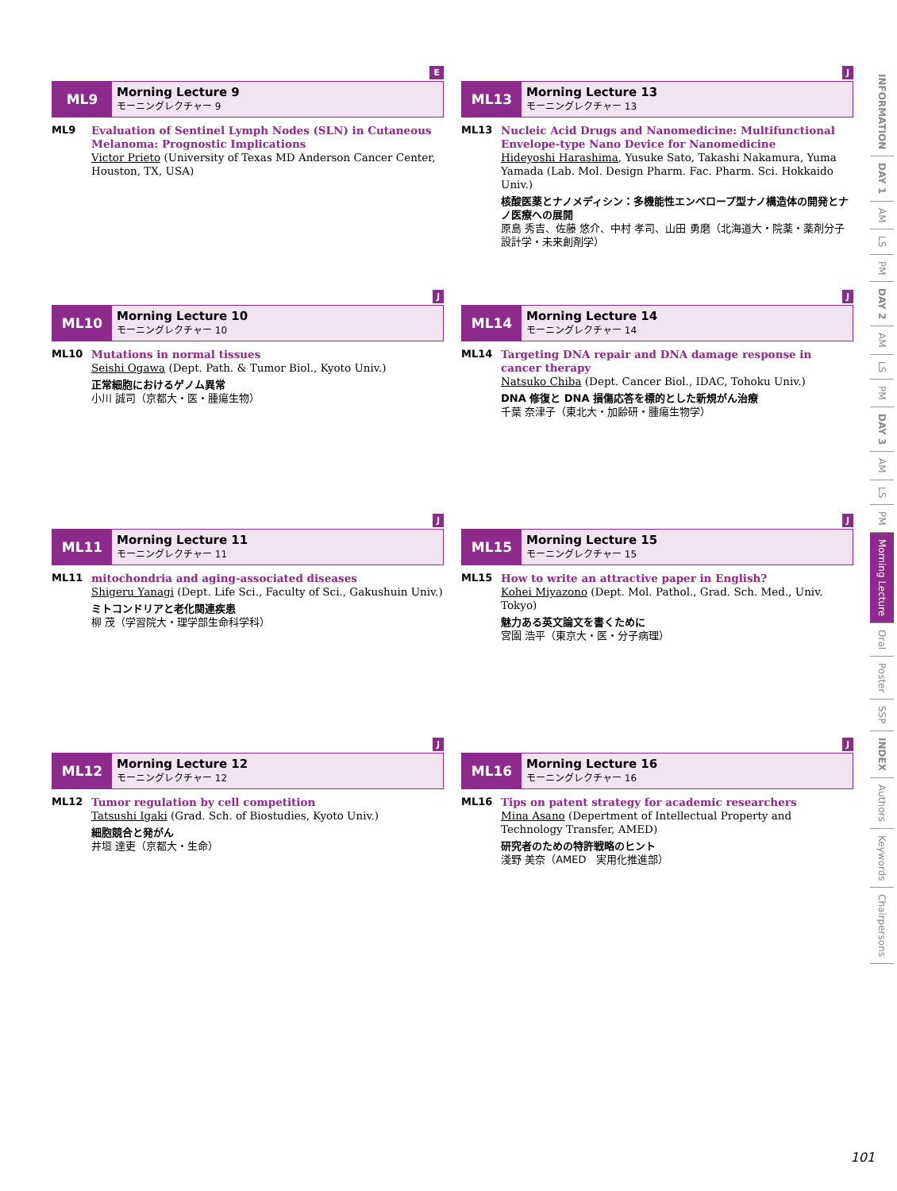E
ML9
Morning Lecture 9
モーニングレクチャー 9
ML9 Evaluation of Sentinel Lymph Nodes (SLN) in Cutaneous Melanoma: Prognostic Implications
Victor Prieto (University of Texas MD Anderson Cancer Center, Houston, TX, USA)
J
ML13
Morning Lecture 13
モーニングレクチャー 13
ML13 Nucleic Acid Drugs and Nanomedicine: Multifunctional Envelope-type Nano Device for Nanomedicine
Hideyoshi Harashima, Yusuke Sato, Takashi Nakamura, Yuma Yamada (Lab. Mol. Design Pharm. Fac. Pharm. Sci. Hokkaido Univ.)
核酸医薬とナノメディシン：多機能性エンベロープ型ナノ構造体の開発とナノ医療への展開
原島 秀吉、佐藤 悠介、中村 孝司、山田 勇磨（北海道大・院薬・薬剤分子設計学・未来創剤学）
J
ML10
Morning Lecture 10
モーニングレクチャー 10
ML10 Mutations in normal tissues
Seishi Ogawa (Dept. Path. & Tumor Biol., Kyoto Univ.)
正常細胞におけるゲノム異常
小川 誠司（京都大・医・腫瘍生物）
J
ML14
Morning Lecture 14
モーニングレクチャー 14
ML14 Targeting DNA repair and DNA damage response in cancer therapy
Natsuko Chiba (Dept. Cancer Biol., IDAC, Tohoku Univ.)
DNA 修復と DNA 損傷応答を標的とした新規がん治療
千葉 奈津子（東北大・加齢研・腫瘍生物学）
J
ML11
Morning Lecture 11
モーニングレクチャー 11
ML11 mitochondria and aging-associated diseases
Shigeru Yanagi (Dept. Life Sci., Faculty of Sci., Gakushuin Univ.)
ミトコンドリアと老化関連疾患
柳 茂（学習院大・理学部生命科学科）
J
ML15
Morning Lecture 15
モーニングレクチャー 15
ML15 How to write an attractive paper in English?
Kohei Miyazono (Dept. Mol. Pathol., Grad. Sch. Med., Univ. Tokyo)
魅力ある英文論文を書くために
宮園 浩平（東京大・医・分子病理）
J
ML12
Morning Lecture 12
モーニングレクチャー 12
ML12 Tumor regulation by cell competition
Tatsushi Igaki (Grad. Sch. of Biostudies, Kyoto Univ.)
細胞競合と発がん
井垣 達吏（京都大・生命）
J
ML16
Morning Lecture 16
モーニングレクチャー 16
ML16 Tips on patent strategy for academic researchers
Mina Asano (Depertment of Intellectual Property and Technology Transfer, AMED)
研究者のための特許戦略のヒント
淺野 美奈（AMED　実用化推進部）
INFORMATION
DAY 1
AM
LS
PM
DAY 2
AM
LS
PM
DAY 3
AM
LS
PM
Morning Lecture
Oral
Poster
SSP
INDEX
Authors
Keywords
Chairpersons
101